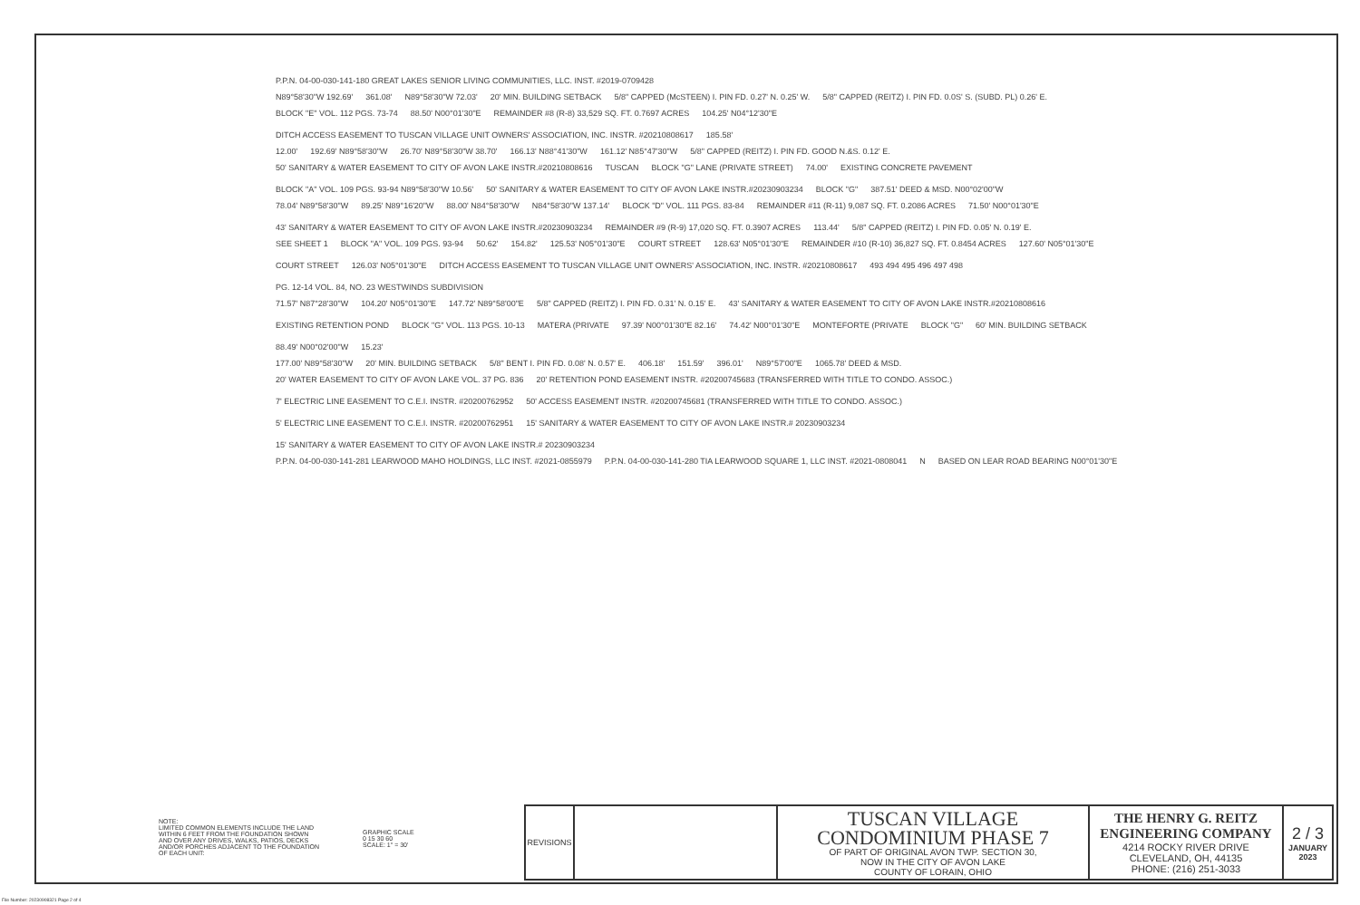P.P.N. 04-00-030-141-180 GREAT LAKES SENIOR LIVING COMMUNITIES, LLC. INST. #2019-0709428
N89°58'30"W 192.69' 361.08' N89°58'30"W 72.03' 20' MIN. BUILDING SETBACK 5/8" CAPPED (McSTEEN) I. PIN FD. 0.27' N. 0.25' W. 5/8" CAPPED (REITZ) I. PIN FD. 0.0S' S. (SUBD. PL) 0.26' E.
BLOCK "E" VOL. 112 PGS. 73-74 88.50' N00°01'30"E REMAINDER #8 (R-8) 33,529 SQ. FT. 0.7697 ACRES 104.25' N04°12'30"E DITCH ACCESS EASEMENT TO TUSCAN VILLAGE UNIT OWNERS' ASSOCIATION, INC. INSTR. #20210808617 185.58'
12.00' 192.69' N89°58'30"W 26.70' N89°58'30"W 38.70' 166.13' N88°41'30"W 161.12' N85°47'30"W 5/8" CAPPED (REITZ) I. PIN FD. GOOD N.&S. 0.12' E.
50' SANITARY & WATER EASEMENT TO CITY OF AVON LAKE INSTR.#20210808616 TUSCAN BLOCK "G" LANE (PRIVATE STREET) 74.00' EXISTING CONCRETE PAVEMENT BLOCK "A" VOL. 109 PGS. 93-94 N89°58'30"W 10.56' 50' SANITARY & WATER EASEMENT TO CITY OF AVON LAKE INSTR.#20230903234 BLOCK "G" 387.51' DEED & MSD. N00°02'00"W
78.04' N89°58'30"W 89.25' N89°16'20"W 88.00' N84°58'30"W N84°58'30"W 137.14' BLOCK "D" VOL. 111 PGS. 83-84 REMAINDER #11 (R-11) 9,087 SQ. FT. 0.2086 ACRES 71.50' N00°01'30"E 43' SANITARY & WATER EASEMENT TO CITY OF AVON LAKE INSTR.#20230903234 REMAINDER #9 (R-9) 17,020 SQ. FT. 0.3907 ACRES 113.44' 5/8" CAPPED (REITZ) I. PIN FD. 0.05' N. 0.19' E.
SEE SHEET 1 BLOCK "A" VOL. 109 PGS. 93-94 50.62' 154.82' 125.53' N05°01'30"E COURT STREET 128.63' N05°01'30"E REMAINDER #10 (R-10) 36,827 SQ. FT. 0.8454 ACRES 127.60' N05°01'30"E COURT STREET 126.03' N05°01'30"E DITCH ACCESS EASEMENT TO TUSCAN VILLAGE UNIT OWNERS' ASSOCIATION, INC. INSTR. #20210808617 493 494 495 496 497 498 PG. 12-14 VOL. 84, NO. 23 WESTWINDS SUBDIVISION
71.57' N87°28'30"W 104.20' N05°01'30"E 147.72' N89°58'00"E 5/8" CAPPED (REITZ) I. PIN FD. 0.31' N. 0.15' E. 43' SANITARY & WATER EASEMENT TO CITY OF AVON LAKE INSTR.#20210808616 EXISTING RETENTION POND BLOCK "G" VOL. 113 PGS. 10-13 MATERA (PRIVATE 97.39' N00°01'30"E 82.16' 74.42' N00°01'30"E MONTEFORTE (PRIVATE BLOCK "G" 60' MIN. BUILDING SETBACK 88.49' N00°02'00"W 15.23'
177.00' N89°58'30"W 20' MIN. BUILDING SETBACK 5/8" BENT I. PIN FD. 0.08' N. 0.57' E. 406.18' 151.59' 396.01' N89°57'00"E 1065.78' DEED & MSD.
20' WATER EASEMENT TO CITY OF AVON LAKE VOL. 37 PG. 836 20' RETENTION POND EASEMENT INSTR. #20200745683 (TRANSFERRED WITH TITLE TO CONDO. ASSOC.) 7' ELECTRIC LINE EASEMENT TO C.E.I. INSTR. #20200762952 50' ACCESS EASEMENT INSTR. #20200745681 (TRANSFERRED WITH TITLE TO CONDO. ASSOC.) 5' ELECTRIC LINE EASEMENT TO C.E.I. INSTR. #20200762951 15' SANITARY & WATER EASEMENT TO CITY OF AVON LAKE INSTR.# 20230903234 15' SANITARY & WATER EASEMENT TO CITY OF AVON LAKE INSTR.# 20230903234
P.P.N. 04-00-030-141-281 LEARWOOD MAHO HOLDINGS, LLC INST. #2021-0855979 P.P.N. 04-00-030-141-280 TIA LEARWOOD SQUARE 1, LLC INST. #2021-0808041 N BASED ON LEAR ROAD BEARING N00°01'30"E
NOTE:
LIMITED COMMON ELEMENTS INCLUDE THE LAND WITHIN 6 FEET FROM THE FOUNDATION SHOWN AND OVER ANY DRIVES, WALKS, PATIOS, DECKS AND/OR PORCHES ADJACENT TO THE FOUNDATION OF EACH UNIT:
GRAPHIC SCALE
0 15 30 60
SCALE: 1" = 30'
| REVISIONS | | TUSCAN VILLAGE CONDOMINIUM PHASE 7 OF PART OF ORIGINAL AVON TWP. SECTION 30, NOW IN THE CITY OF AVON LAKE COUNTY OF LORAIN, OHIO | THE HENRY G. REITZ ENGINEERING COMPANY 4214 ROCKY RIVER DRIVE CLEVELAND, OH, 44135 PHONE: (216) 251-3033 | 2 / 3 JANUARY 2023 |
File Number: 20230908321 Page 2 of 4